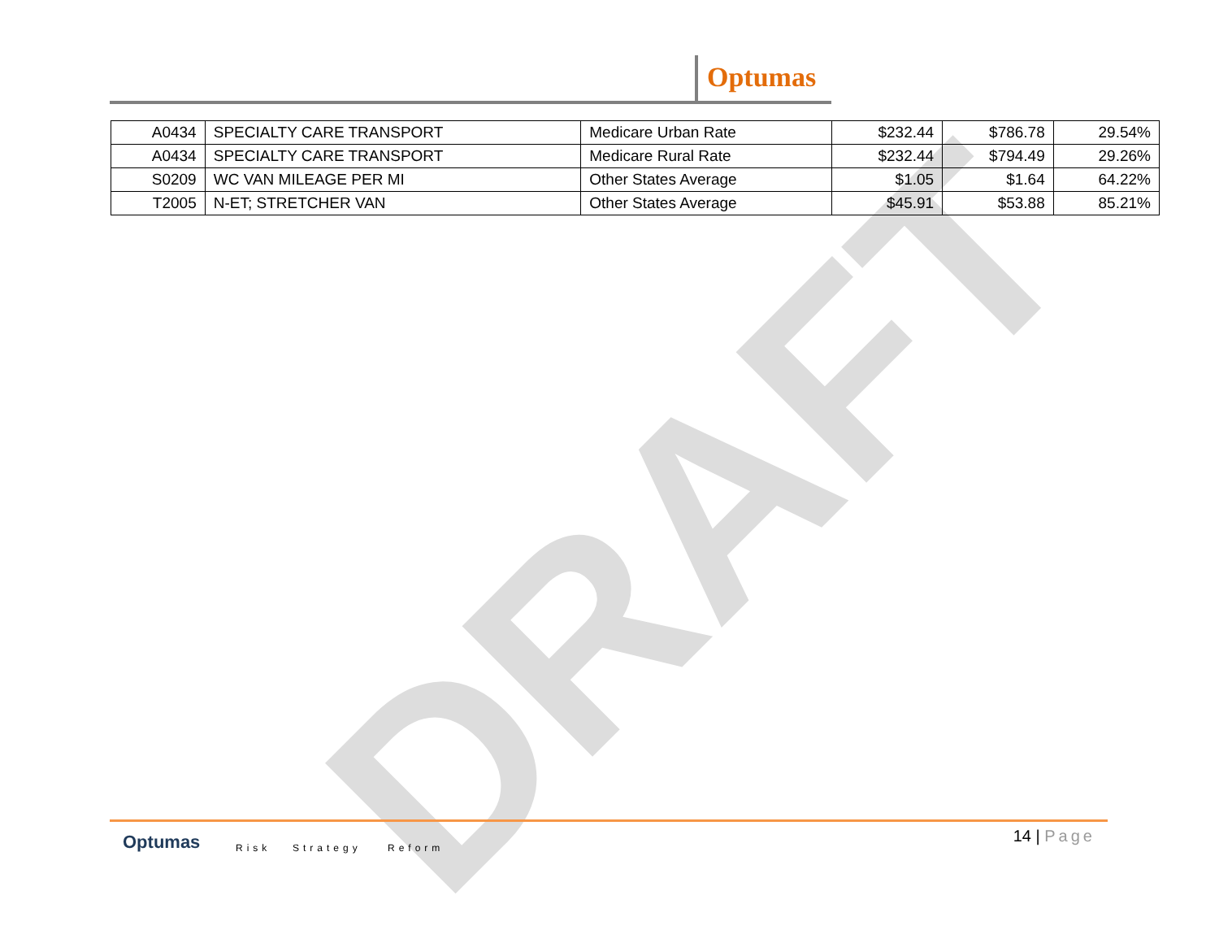Optumas
DRAFT
| A0434 | SPECIALTY CARE TRANSPORT | Medicare Urban Rate | $232.44 | $786.78 | 29.54% |
| A0434 | SPECIALTY CARE TRANSPORT | Medicare Rural Rate | $232.44 | $794.49 | 29.26% |
| S0209 | WC VAN MILEAGE PER MI | Other States Average | $1.05 | $1.64 | 64.22% |
| T2005 | N-ET; STRETCHER VAN | Other States Average | $45.91 | $53.88 | 85.21% |
Optumas Risk Strategy Reform
14 | Page